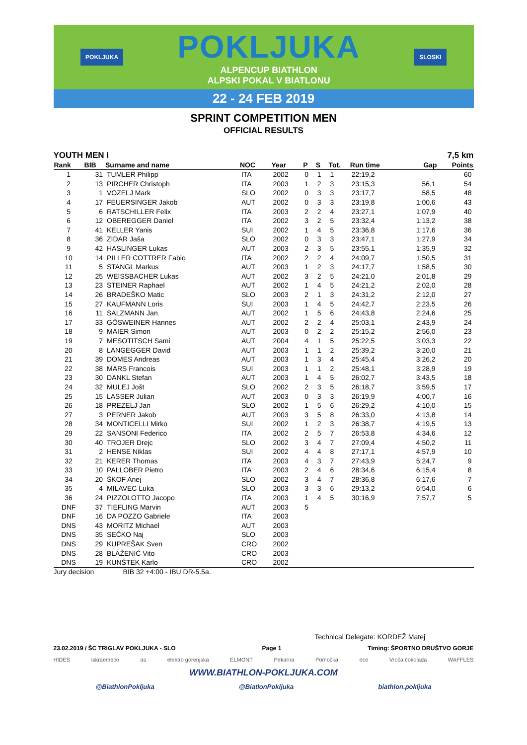POKLJUKA
POKLJUKA
ALPENCUP BIATHLON
ALPSKI POKAL V BIATLONU
SLOSKI
22 - 24 FEB 2019
SPRINT COMPETITION MEN
OFFICIAL RESULTS
YOUTH MEN I 7,5 km
| Rank | BIB | Surname and name | NOC | Year | P | S | Tot. | Run time | Gap | Points |
| --- | --- | --- | --- | --- | --- | --- | --- | --- | --- | --- |
| 1 | 31 | TUMLER Philipp | ITA | 2002 | 0 | 1 | 1 | 22:19,2 | | 60 |
| 2 | 13 | PIRCHER Christoph | ITA | 2003 | 1 | 2 | 3 | 23:15,3 | 56,1 | 54 |
| 3 | 1 | VOZELJ Mark | SLO | 2002 | 0 | 3 | 3 | 23:17,7 | 58,5 | 48 |
| 4 | 17 | FEUERSINGER Jakob | AUT | 2002 | 0 | 3 | 3 | 23:19,8 | 1:00,6 | 43 |
| 5 | 6 | RATSCHILLER Felix | ITA | 2003 | 2 | 2 | 4 | 23:27,1 | 1:07,9 | 40 |
| 6 | 12 | OBEREGGER Daniel | ITA | 2002 | 3 | 2 | 5 | 23:32,4 | 1:13,2 | 38 |
| 7 | 41 | KELLER Yanis | SUI | 2002 | 1 | 4 | 5 | 23:36,8 | 1:17,6 | 36 |
| 8 | 36 | ZIDAR Jaša | SLO | 2002 | 0 | 3 | 3 | 23:47,1 | 1:27,9 | 34 |
| 9 | 42 | HASLINGER Lukas | AUT | 2003 | 2 | 3 | 5 | 23:55,1 | 1:35,9 | 32 |
| 10 | 14 | PILLER COTTRER Fabio | ITA | 2002 | 2 | 2 | 4 | 24:09,7 | 1:50,5 | 31 |
| 11 | 5 | STANGL Markus | AUT | 2003 | 1 | 2 | 3 | 24:17,7 | 1:58,5 | 30 |
| 12 | 25 | WEISSBACHER Lukas | AUT | 2002 | 3 | 2 | 5 | 24:21,0 | 2:01,8 | 29 |
| 13 | 23 | STEINER Raphael | AUT | 2002 | 1 | 4 | 5 | 24:21,2 | 2:02,0 | 28 |
| 14 | 26 | BRADEŠKO Matic | SLO | 2003 | 2 | 1 | 3 | 24:31,2 | 2:12,0 | 27 |
| 15 | 27 | KAUFMANN Loris | SUI | 2003 | 1 | 4 | 5 | 24:42,7 | 2:23,5 | 26 |
| 16 | 11 | SALZMANN Jan | AUT | 2002 | 1 | 5 | 6 | 24:43,8 | 2:24,6 | 25 |
| 17 | 33 | GÖSWEINER Hannes | AUT | 2002 | 2 | 2 | 4 | 25:03,1 | 2:43,9 | 24 |
| 18 | 9 | MAIER Simon | AUT | 2003 | 0 | 2 | 2 | 25:15,2 | 2:56,0 | 23 |
| 19 | 7 | MESOTITSCH Sami | AUT | 2004 | 4 | 1 | 5 | 25:22,5 | 3:03,3 | 22 |
| 20 | 8 | LANGEGGER David | AUT | 2003 | 1 | 1 | 2 | 25:39,2 | 3:20,0 | 21 |
| 21 | 39 | DOMES Andreas | AUT | 2003 | 1 | 3 | 4 | 25:45,4 | 3:26,2 | 20 |
| 22 | 38 | MARS Francois | SUI | 2003 | 1 | 1 | 2 | 25:48,1 | 3:28,9 | 19 |
| 23 | 30 | DANKL Stefan | AUT | 2003 | 1 | 4 | 5 | 26:02,7 | 3:43,5 | 18 |
| 24 | 32 | MULEJ Jošt | SLO | 2002 | 2 | 3 | 5 | 26:18,7 | 3:59,5 | 17 |
| 25 | 15 | LASSER Julian | AUT | 2003 | 0 | 3 | 3 | 26:19,9 | 4:00,7 | 16 |
| 26 | 18 | PREZELJ Jan | SLO | 2002 | 1 | 5 | 6 | 26:29,2 | 4:10,0 | 15 |
| 27 | 3 | PERNER Jakob | AUT | 2003 | 3 | 5 | 8 | 26:33,0 | 4:13,8 | 14 |
| 28 | 34 | MONTICELLI Mirko | SUI | 2002 | 1 | 2 | 3 | 26:38,7 | 4:19,5 | 13 |
| 29 | 22 | SANSONI Federico | ITA | 2002 | 2 | 5 | 7 | 26:53,8 | 4:34,6 | 12 |
| 30 | 40 | TROJER Drejc | SLO | 2002 | 3 | 4 | 7 | 27:09,4 | 4:50,2 | 11 |
| 31 | 2 | HENSE Niklas | SUI | 2002 | 4 | 4 | 8 | 27:17,1 | 4:57,9 | 10 |
| 32 | 21 | KERER Thomas | ITA | 2003 | 4 | 3 | 7 | 27:43,9 | 5:24,7 | 9 |
| 33 | 10 | PALLOBER Pietro | ITA | 2003 | 2 | 4 | 6 | 28:34,6 | 6:15,4 | 8 |
| 34 | 20 | ŠKOF Anej | SLO | 2002 | 3 | 4 | 7 | 28:36,8 | 6:17,6 | 7 |
| 35 | 4 | MILAVEC Luka | SLO | 2003 | 3 | 3 | 6 | 29:13,2 | 6:54,0 | 6 |
| 36 | 24 | PIZZOLOTTO Jacopo | ITA | 2003 | 1 | 4 | 5 | 30:16,9 | 7:57,7 | 5 |
| DNF | 37 | TIEFLING Marvin | AUT | 2003 | 5 | | | | | |
| DNF | 16 | DA POZZO Gabriele | ITA | 2003 | | | | | | |
| DNS | 43 | MORITZ Michael | AUT | 2003 | | | | | | |
| DNS | 35 | SEČKO Naj | SLO | 2003 | | | | | | |
| DNS | 29 | KUPREŠAK Sven | CRO | 2002 | | | | | | |
| DNS | 28 | BLAŽENIĆ Vito | CRO | 2003 | | | | | | |
| DNS | 19 | KUNŠTEK Karlo | CRO | 2002 | | | | | | |
Jury decision BIB 32 +4:00 - IBU DR-5.5a.
Technical Delegate: KORDEŽ Matej
23.02.2019 / ŠC TRIGLAV POKLJUKA - SLO Page 1 Timing: ŠPORTNO DRUŠTVO GORJE
HIDES iskraemeco as elektro gorenjska ELMONT Pekarna Pomočka ece Vroča čokolada WAFFLES
WWW.BIATHLON-POKLJUKA.COM
@BiathlonPokljuka @BiatlonPokljuka biathlon.pokljuka